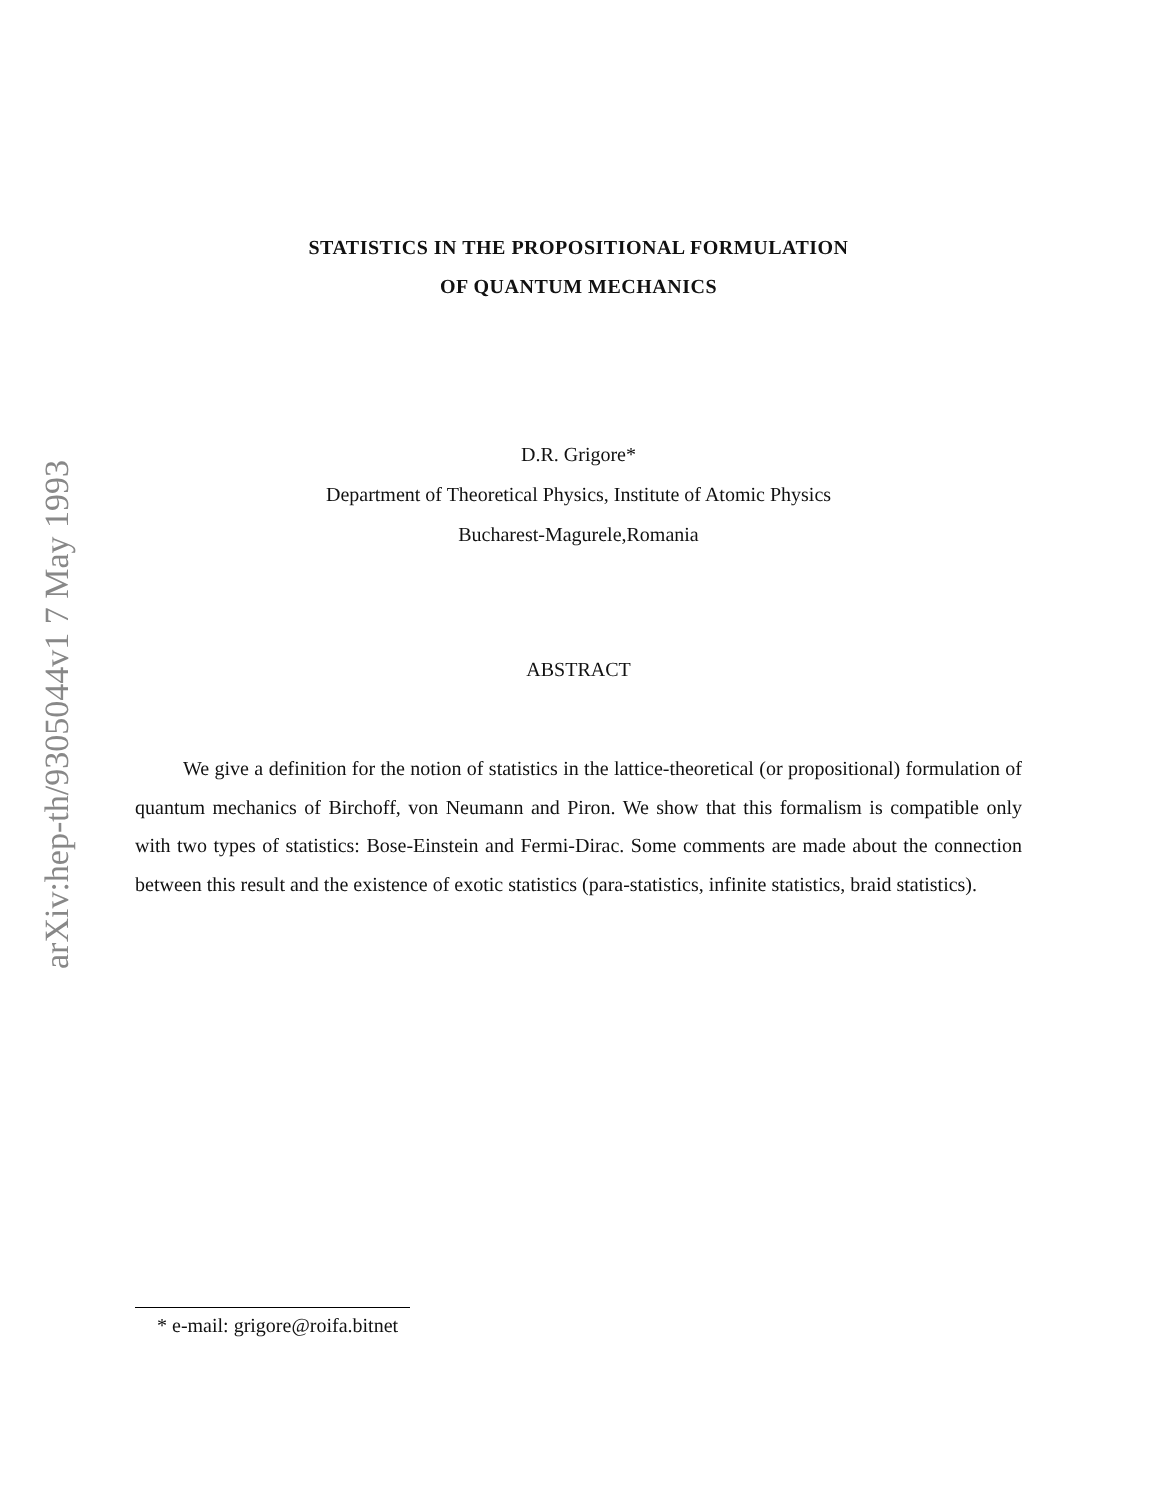arXiv:hep-th/9305044v1 7 May 1993
STATISTICS IN THE PROPOSITIONAL FORMULATION
OF QUANTUM MECHANICS
D.R. Grigore*
Department of Theoretical Physics, Institute of Atomic Physics
Bucharest-Magurele,Romania
ABSTRACT
We give a definition for the notion of statistics in the lattice-theoretical (or propositional) formulation of quantum mechanics of Birchoff, von Neumann and Piron. We show that this formalism is compatible only with two types of statistics: Bose-Einstein and Fermi-Dirac. Some comments are made about the connection between this result and the existence of exotic statistics (para-statistics, infinite statistics, braid statistics).
* e-mail: grigore@roifa.bitnet